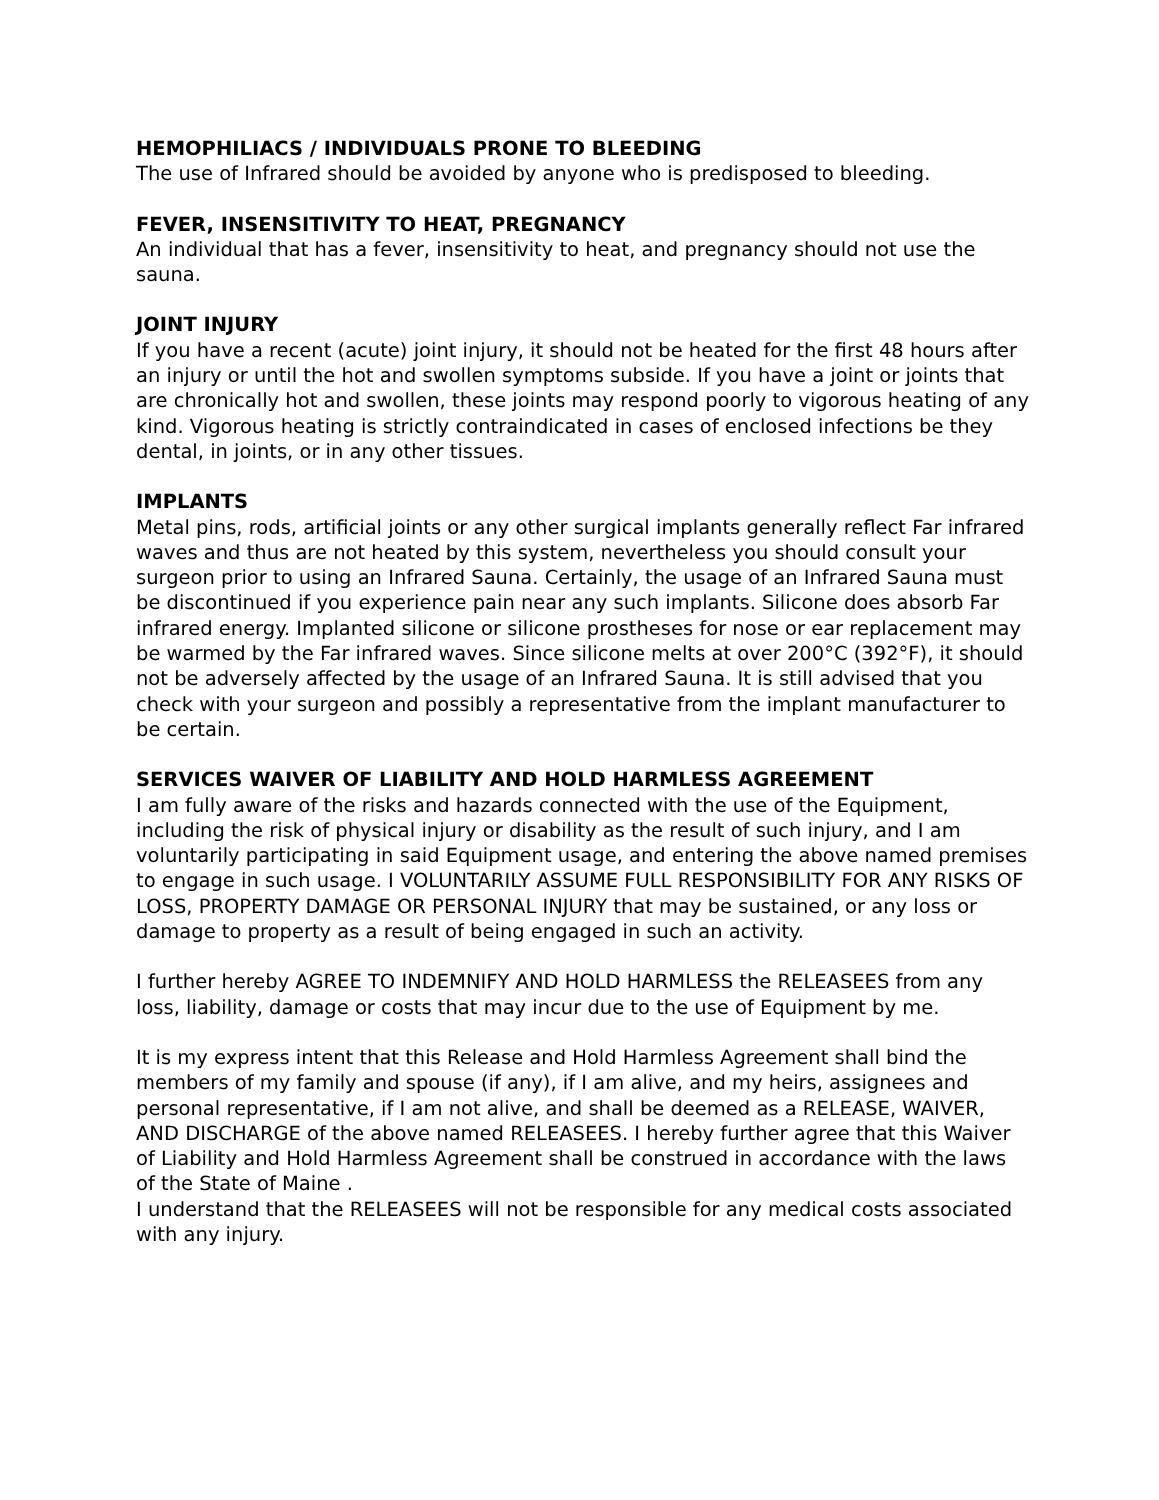HEMOPHILIACS / INDIVIDUALS PRONE TO BLEEDING
The use of Infrared should be avoided by anyone who is predisposed to bleeding.
FEVER, INSENSITIVITY TO HEAT, PREGNANCY
An individual that has a fever, insensitivity to heat, and pregnancy should not use the sauna.
JOINT INJURY
If you have a recent (acute) joint injury, it should not be heated for the first 48 hours after an injury or until the hot and swollen symptoms subside. If you have a joint or joints that are chronically hot and swollen, these joints may respond poorly to vigorous heating of any kind. Vigorous heating is strictly contraindicated in cases of enclosed infections be they dental, in joints, or in any other tissues.
IMPLANTS
Metal pins, rods, artificial joints or any other surgical implants generally reflect Far infrared waves and thus are not heated by this system, nevertheless you should consult your surgeon prior to using an Infrared Sauna. Certainly, the usage of an Infrared Sauna must be discontinued if you experience pain near any such implants. Silicone does absorb Far infrared energy. Implanted silicone or silicone prostheses for nose or ear replacement may be warmed by the Far infrared waves. Since silicone melts at over 200°C (392°F), it should not be adversely affected by the usage of an Infrared Sauna. It is still advised that you check with your surgeon and possibly a representative from the implant manufacturer to be certain.
SERVICES WAIVER OF LIABILITY AND HOLD HARMLESS AGREEMENT
I am fully aware of the risks and hazards connected with the use of the Equipment, including the risk of physical injury or disability as the result of such injury, and I am voluntarily participating in said Equipment usage, and entering the above named premises to engage in such usage. I VOLUNTARILY ASSUME FULL RESPONSIBILITY FOR ANY RISKS OF LOSS, PROPERTY DAMAGE OR PERSONAL INJURY that may be sustained, or any loss or damage to property as a result of being engaged in such an activity.
I further hereby AGREE TO INDEMNIFY AND HOLD HARMLESS the RELEASEES from any loss, liability, damage or costs that may incur due to the use of Equipment by me.
It is my express intent that this Release and Hold Harmless Agreement shall bind the members of my family and spouse (if any), if I am alive, and my heirs, assignees and personal representative, if I am not alive, and shall be deemed as a RELEASE, WAIVER, AND DISCHARGE of the above named RELEASEES. I hereby further agree that this Waiver of Liability and Hold Harmless Agreement shall be construed in accordance with the laws of the State of Maine .
I understand that the RELEASEES will not be responsible for any medical costs associated with any injury.